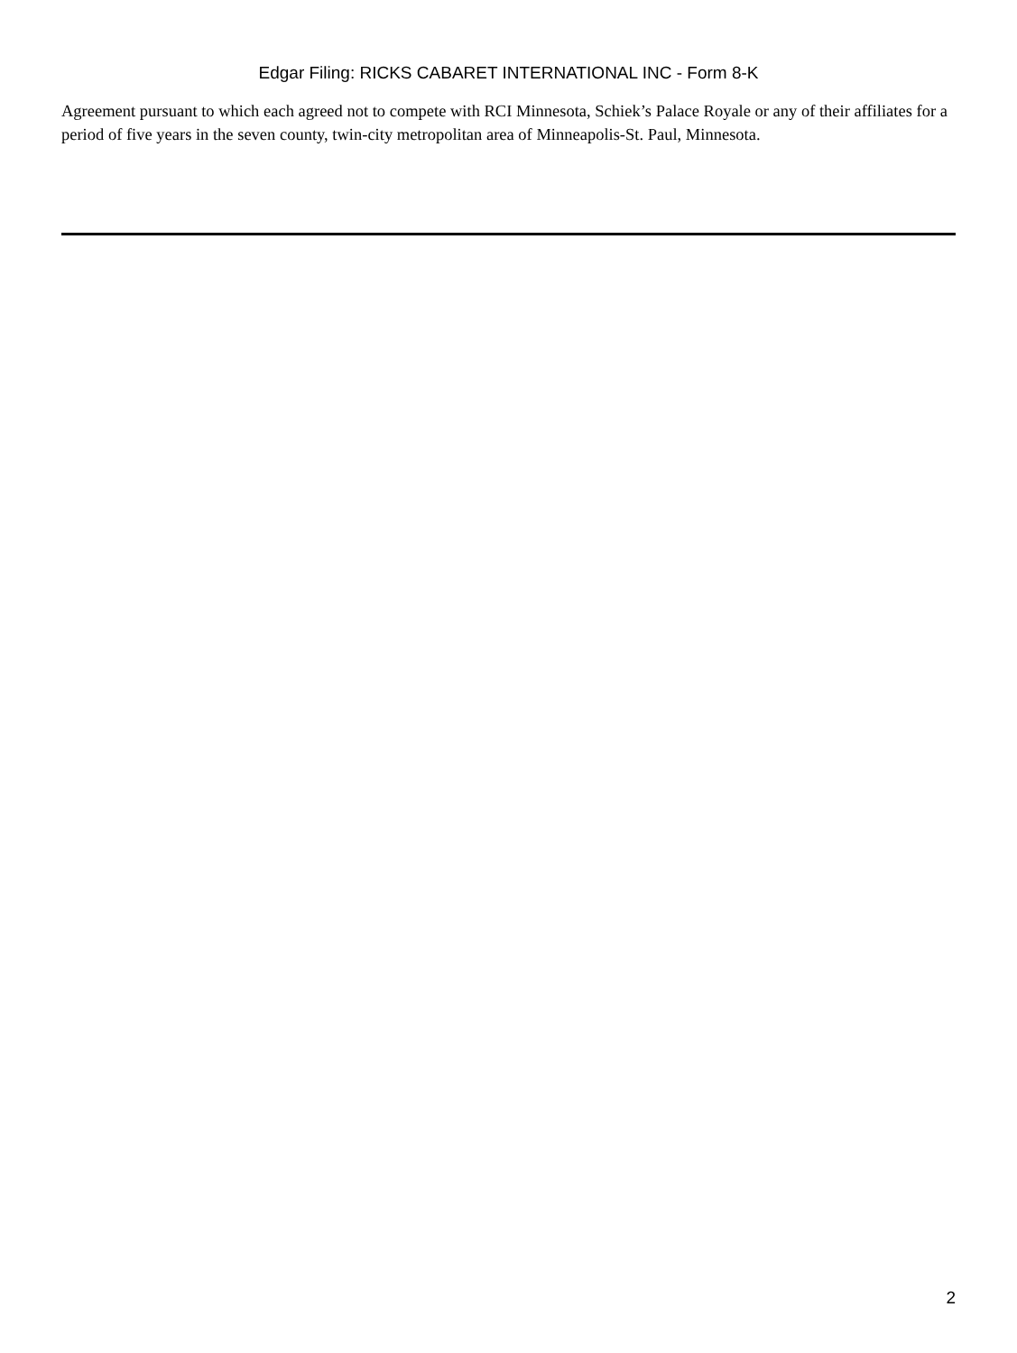Edgar Filing: RICKS CABARET INTERNATIONAL INC - Form 8-K
Agreement pursuant to which each agreed not to compete with RCI Minnesota, Schiek’s Palace Royale or any of their affiliates for a period of five years in the seven county, twin-city metropolitan area of Minneapolis-St. Paul, Minnesota.
2